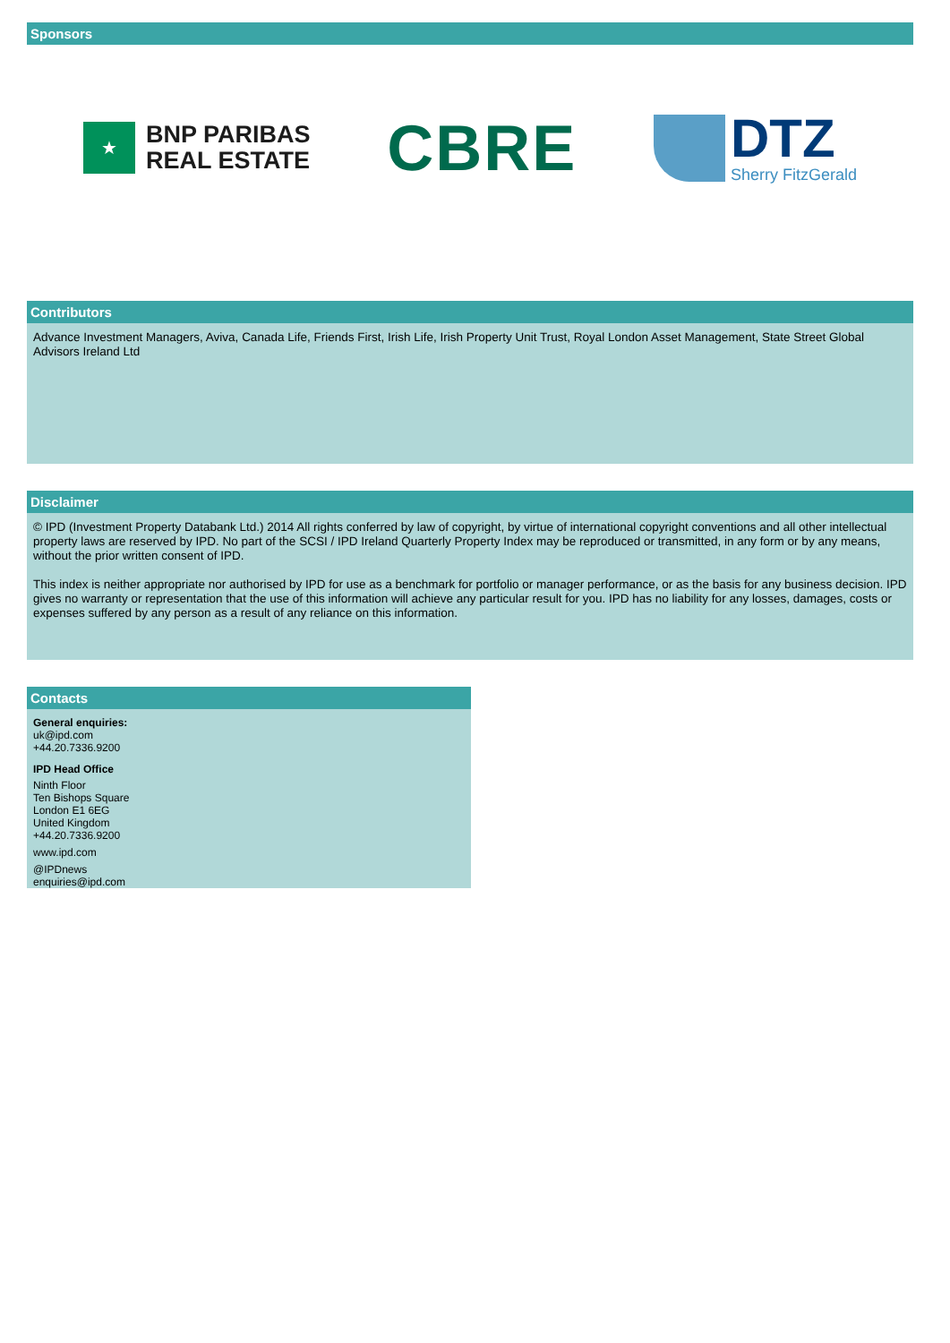Sponsors
★
BNP PARIBAS
REAL ESTATE
CBRE
DTZ
Sherry FitzGerald
Contributors
Advance Investment Managers, Aviva, Canada Life, Friends First, Irish Life, Irish Property Unit Trust, Royal London Asset Management, State Street Global Advisors Ireland Ltd
Disclaimer
© IPD (Investment Property Databank Ltd.) 2014 All rights conferred by law of copyright, by virtue of international copyright conventions and all other intellectual property laws are reserved by IPD. No part of the SCSI / IPD Ireland Quarterly Property Index may be reproduced or transmitted, in any form or by any means, without the prior written consent of IPD.
This index is neither appropriate nor authorised by IPD for use as a benchmark for portfolio or manager performance, or as the basis for any business decision. IPD gives no warranty or representation that the use of this information will achieve any particular result for you. IPD has no liability for any losses, damages, costs or expenses suffered by any person as a result of any reliance on this information.
Contacts
General enquiries:
uk@ipd.com
+44.20.7336.9200
IPD Head Office
Ninth Floor
Ten Bishops Square
London E1 6EG
United Kingdom
+44.20.7336.9200
www.ipd.com
@IPDnews
enquiries@ipd.com